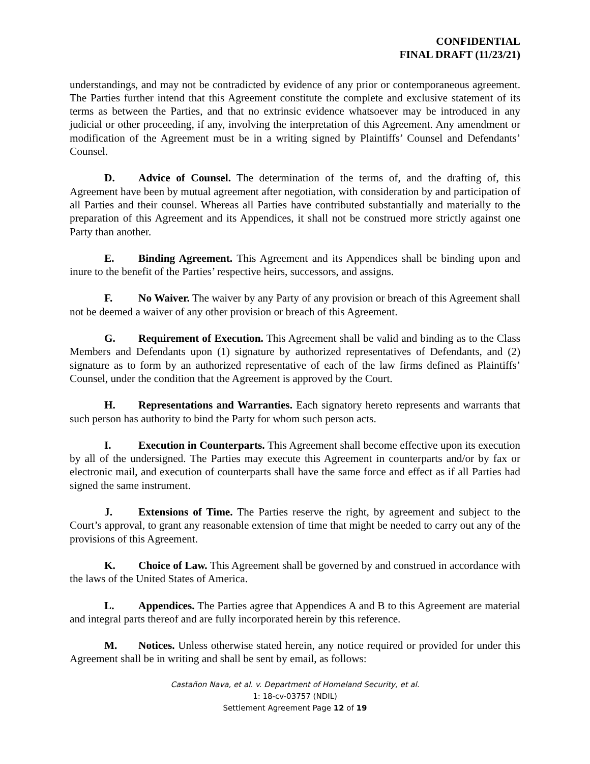CONFIDENTIAL
FINAL DRAFT (11/23/21)
understandings, and may not be contradicted by evidence of any prior or contemporaneous agreement. The Parties further intend that this Agreement constitute the complete and exclusive statement of its terms as between the Parties, and that no extrinsic evidence whatsoever may be introduced in any judicial or other proceeding, if any, involving the interpretation of this Agreement. Any amendment or modification of the Agreement must be in a writing signed by Plaintiffs’ Counsel and Defendants’ Counsel.
D. Advice of Counsel. The determination of the terms of, and the drafting of, this Agreement have been by mutual agreement after negotiation, with consideration by and participation of all Parties and their counsel. Whereas all Parties have contributed substantially and materially to the preparation of this Agreement and its Appendices, it shall not be construed more strictly against one Party than another.
E. Binding Agreement. This Agreement and its Appendices shall be binding upon and inure to the benefit of the Parties’ respective heirs, successors, and assigns.
F. No Waiver. The waiver by any Party of any provision or breach of this Agreement shall not be deemed a waiver of any other provision or breach of this Agreement.
G. Requirement of Execution. This Agreement shall be valid and binding as to the Class Members and Defendants upon (1) signature by authorized representatives of Defendants, and (2) signature as to form by an authorized representative of each of the law firms defined as Plaintiffs’ Counsel, under the condition that the Agreement is approved by the Court.
H. Representations and Warranties. Each signatory hereto represents and warrants that such person has authority to bind the Party for whom such person acts.
I. Execution in Counterparts. This Agreement shall become effective upon its execution by all of the undersigned. The Parties may execute this Agreement in counterparts and/or by fax or electronic mail, and execution of counterparts shall have the same force and effect as if all Parties had signed the same instrument.
J. Extensions of Time. The Parties reserve the right, by agreement and subject to the Court’s approval, to grant any reasonable extension of time that might be needed to carry out any of the provisions of this Agreement.
K. Choice of Law. This Agreement shall be governed by and construed in accordance with the laws of the United States of America.
L. Appendices. The Parties agree that Appendices A and B to this Agreement are material and integral parts thereof and are fully incorporated herein by this reference.
M. Notices. Unless otherwise stated herein, any notice required or provided for under this Agreement shall be in writing and shall be sent by email, as follows:
Castañon Nava, et al. v. Department of Homeland Security, et al.
1: 18-cv-03757 (NDIL)
Settlement Agreement Page 12 of 19